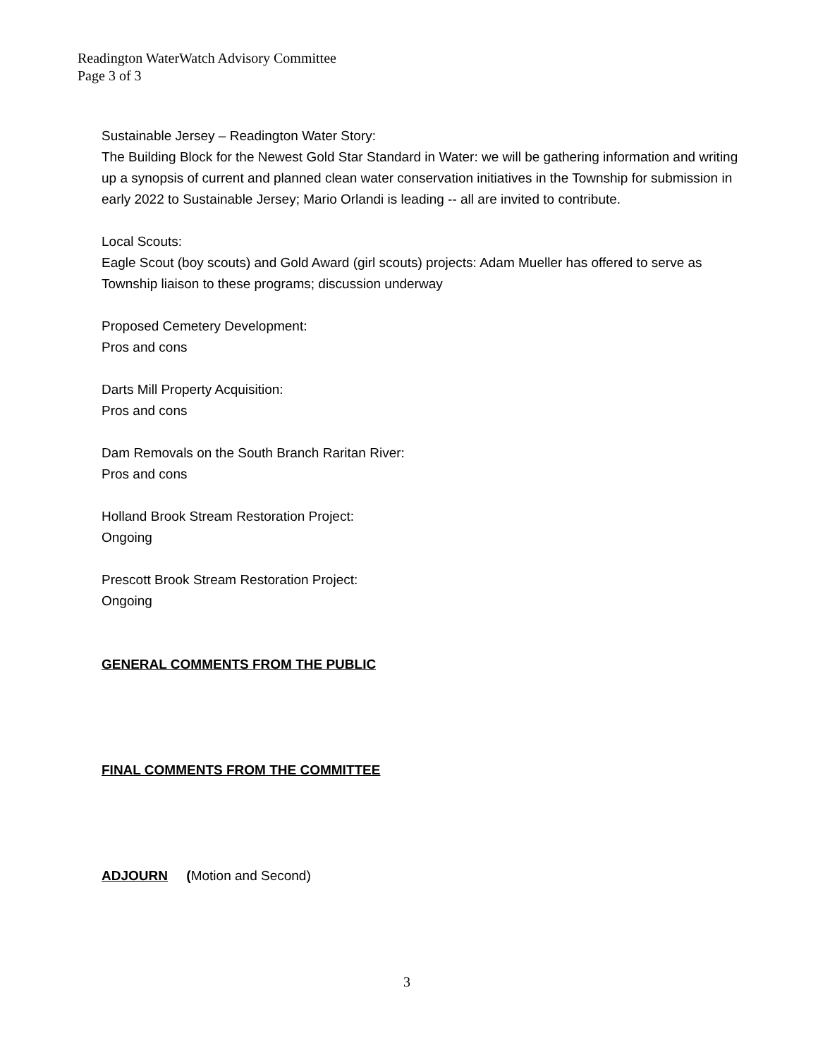Readington WaterWatch Advisory Committee
Page 3 of 3
Sustainable Jersey – Readington Water Story:
The Building Block for the Newest Gold Star Standard in Water: we will be gathering information and writing up a synopsis of current and planned clean water conservation initiatives in the Township for submission in early 2022 to Sustainable Jersey; Mario Orlandi is leading -- all are invited to contribute.
Local Scouts:
Eagle Scout (boy scouts) and Gold Award (girl scouts) projects: Adam Mueller has offered to serve as Township liaison to these programs; discussion underway
Proposed Cemetery Development:
Pros and cons
Darts Mill Property Acquisition:
Pros and cons
Dam Removals on the South Branch Raritan River:
Pros and cons
Holland Brook Stream Restoration Project:
Ongoing
Prescott Brook Stream Restoration Project:
Ongoing
GENERAL COMMENTS FROM THE PUBLIC
FINAL COMMENTS FROM THE COMMITTEE
ADJOURN (Motion and Second)
3